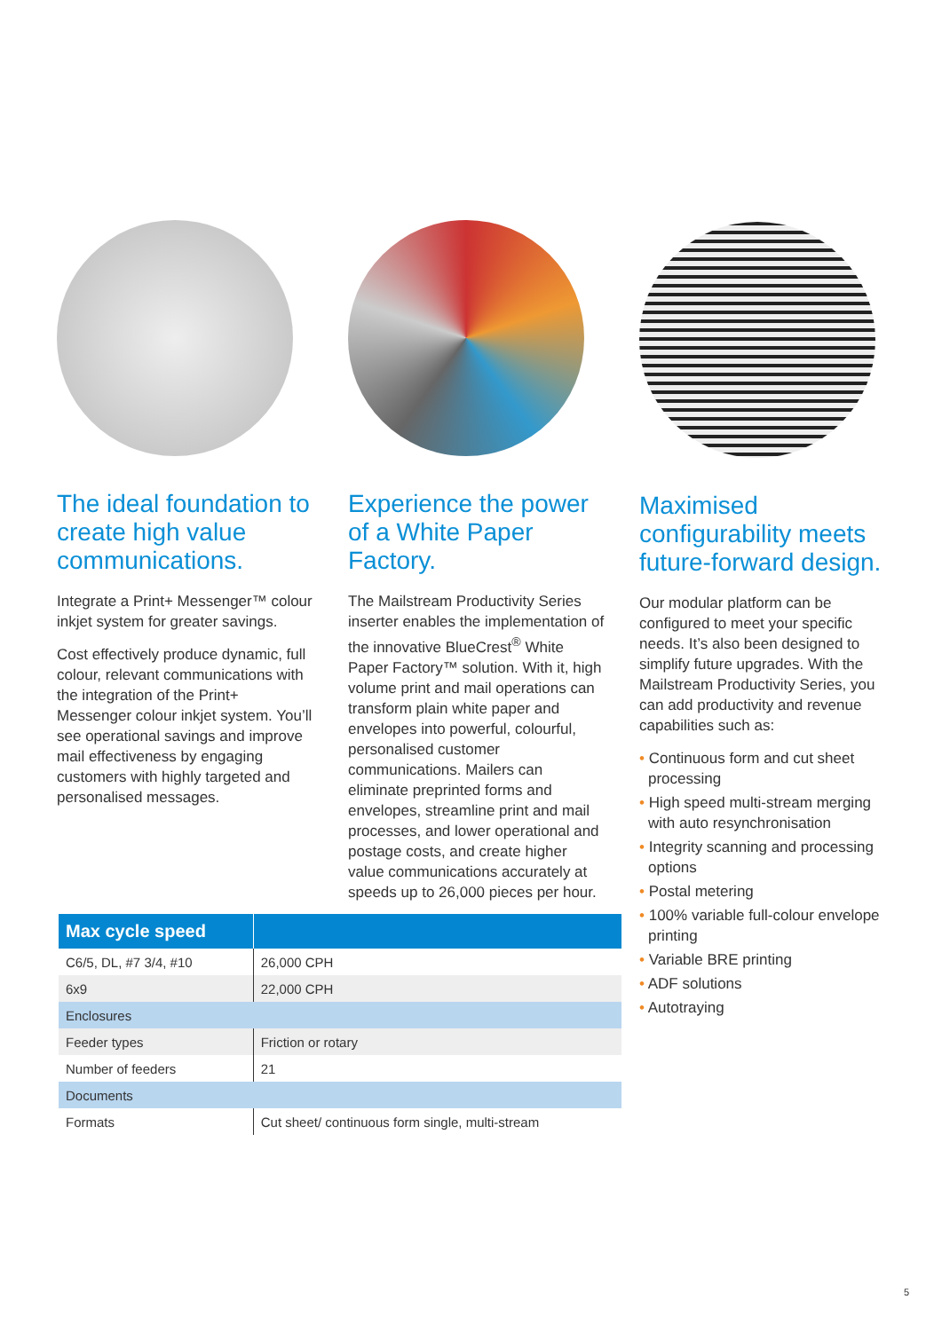The ideal foundation to create high value communications.
Integrate a Print+ Messenger™ colour inkjet system for greater savings.
Cost effectively produce dynamic, full colour, relevant communications with the integration of the Print+ Messenger colour inkjet system. You’ll see operational savings and improve mail effectiveness by engaging customers with highly targeted and personalised messages.
Experience the power of a White Paper Factory.
The Mailstream Productivity Series inserter enables the implementation of the innovative BlueCrest<sup>®</sup> White Paper Factory™ solution. With it, high volume print and mail operations can transform plain white paper and envelopes into powerful, colourful, personalised customer communications. Mailers can eliminate preprinted forms and envelopes, streamline print and mail processes, and lower operational and postage costs, and create higher value communications accurately at speeds up to 26,000 pieces per hour.
Maximised configurability meets future-forward design.
Our modular platform can be configured to meet your specific needs. It’s also been designed to simplify future upgrades. With the Mailstream Productivity Series, you can add productivity and revenue capabilities such as:
• Continuous form and cut sheet processing
• High speed multi-stream merging with auto resynchronisation
• Integrity scanning and processing options
• Postal metering
• 100% variable full-colour envelope printing
• Variable BRE printing
• ADF solutions
• Autotraying
| Max cycle speed | |
| --- | --- |
| C6/5, DL, #7 3/4, #10 | 26,000 CPH |
| 6x9 | 22,000 CPH |
| Enclosures | |
| Feeder types | Friction or rotary |
| Number of feeders | 21 |
| Documents | |
| Formats | Cut sheet/ continuous form single, multi-stream |
5